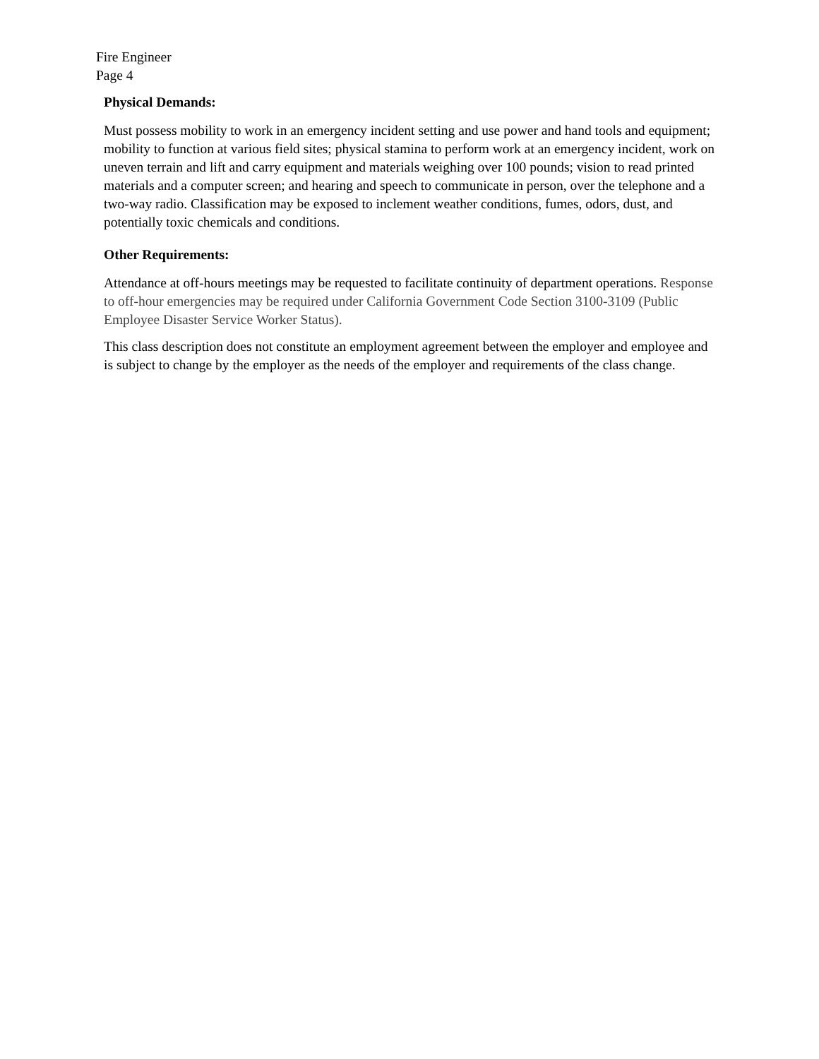Fire Engineer
Page 4
Physical Demands:
Must possess mobility to work in an emergency incident setting and use power and hand tools and equipment; mobility to function at various field sites; physical stamina to perform work at an emergency incident, work on uneven terrain and lift and carry equipment and materials weighing over 100 pounds; vision to read printed materials and a computer screen; and hearing and speech to communicate in person, over the telephone and a two-way radio. Classification may be exposed to inclement weather conditions, fumes, odors, dust, and potentially toxic chemicals and conditions.
Other Requirements:
Attendance at off-hours meetings may be requested to facilitate continuity of department operations. Response to off-hour emergencies may be required under California Government Code Section 3100-3109 (Public Employee Disaster Service Worker Status).
This class description does not constitute an employment agreement between the employer and employee and is subject to change by the employer as the needs of the employer and requirements of the class change.